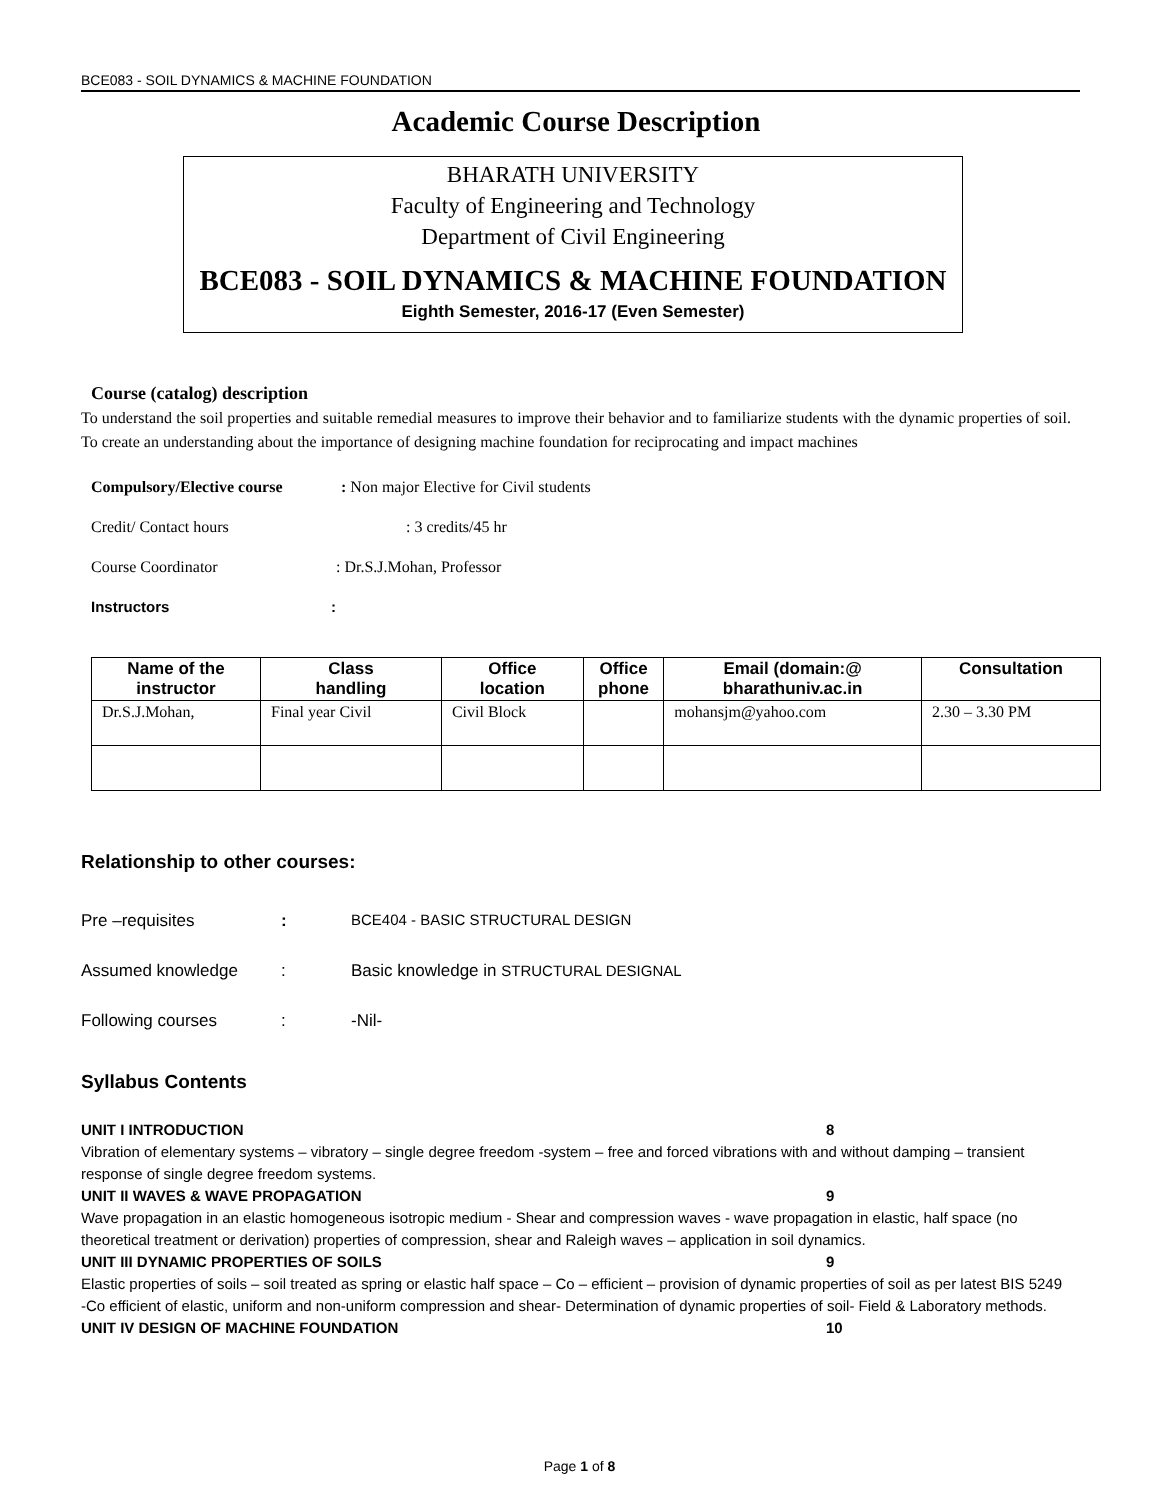BCE083 - SOIL DYNAMICS & MACHINE FOUNDATION
Academic Course Description
BHARATH UNIVERSITY
Faculty of Engineering and Technology
Department of Civil Engineering
BCE083 - SOIL DYNAMICS & MACHINE FOUNDATION
Eighth Semester, 2016-17 (Even Semester)
Course (catalog) description
To understand the soil properties and suitable remedial measures to improve their behavior and to familiarize students with the dynamic properties of soil. To create an understanding about the importance of designing machine foundation for reciprocating and impact machines
Compulsory/Elective course: Non major Elective for Civil students
Credit/ Contact hours: 3 credits/45 hr
Course Coordinator: Dr.S.J.Mohan, Professor
Instructors:
| Name of the instructor | Class handling | Office location | Office phone | Email (domain:@ bharathuniv.ac.in | Consultation |
| --- | --- | --- | --- | --- | --- |
| Dr.S.J.Mohan, | Final year Civil | Civil Block | | mohansjm@yahoo.com | 2.30 – 3.30 PM |
Relationship to other courses:
Pre –requisites: BCE404 - BASIC STRUCTURAL DESIGN
Assumed knowledge: Basic knowledge in STRUCTURAL DESIGNAL
Following courses: -Nil-
Syllabus Contents
UNIT I INTRODUCTION 8
Vibration of elementary systems – vibratory – single degree freedom -system – free and forced vibrations with and without damping – transient response of single degree freedom systems.
UNIT II WAVES & WAVE PROPAGATION 9
Wave propagation in an elastic homogeneous isotropic medium - Shear and compression waves - wave propagation in elastic, half space (no theoretical treatment or derivation) properties of compression, shear and Raleigh waves – application in soil dynamics.
UNIT III DYNAMIC PROPERTIES OF SOILS 9
Elastic properties of soils – soil treated as spring or elastic half space – Co – efficient – provision of dynamic properties of soil as per latest BIS 5249 -Co efficient of elastic, uniform and non-uniform compression and shear- Determination of dynamic properties of soil- Field & Laboratory methods.
UNIT IV DESIGN OF MACHINE FOUNDATION 10
Page 1 of 8